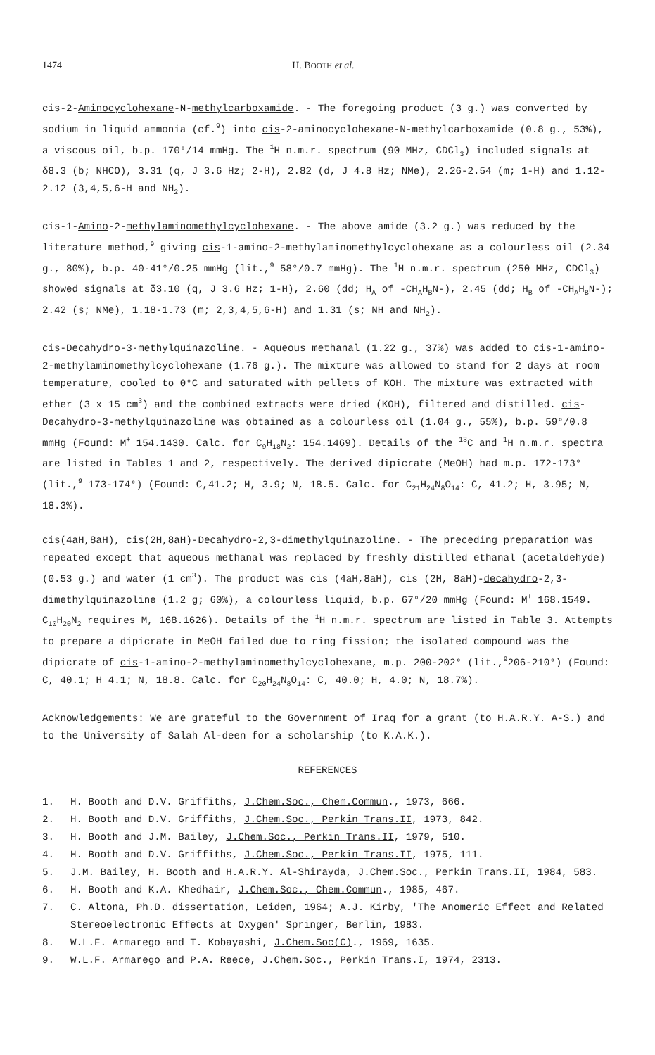1474 H. BOOTH et al.
cis-2-Aminocyclohexane-N-methylcarboxamide. - The foregoing product (3 g.) was converted by sodium in liquid ammonia (cf.<sup>9</sup>) into cis-2-aminocyclohexane-N-methylcarboxamide (0.8 g., 53%), a viscous oil, b.p. 170°/14 mmHg. The <sup>1</sup>H n.m.r. spectrum (90 MHz, CDCl<sub>3</sub>) included signals at δ8.3 (b; NHCO), 3.31 (q, J 3.6 Hz; 2-H), 2.82 (d, J 4.8 Hz; NMe), 2.26-2.54 (m; 1-H) and 1.12-2.12 (3,4,5,6-H and NH<sub>2</sub>).
cis-1-Amino-2-methylaminomethylcyclohexane. - The above amide (3.2 g.) was reduced by the literature method,<sup>9</sup> giving cis-1-amino-2-methylaminomethylcyclohexane as a colourless oil (2.34 g., 80%), b.p. 40-41°/0.25 mmHg (lit.,<sup>9</sup> 58°/0.7 mmHg). The <sup>1</sup>H n.m.r. spectrum (250 MHz, CDCl<sub>3</sub>) showed signals at δ3.10 (q, J 3.6 Hz; 1-H), 2.60 (dd; H<sub>A</sub> of -CH<sub>A</sub>H<sub>B</sub>N-), 2.45 (dd; H<sub>B</sub> of -CH<sub>A</sub>H<sub>B</sub>N-); 2.42 (s; NMe), 1.18-1.73 (m; 2,3,4,5,6-H) and 1.31 (s; NH and NH<sub>2</sub>).
cis-Decahydro-3-methylquinazoline. - Aqueous methanal (1.22 g., 37%) was added to cis-1-amino-2-methylaminomethylcyclohexane (1.76 g.). The mixture was allowed to stand for 2 days at room temperature, cooled to 0°C and saturated with pellets of KOH. The mixture was extracted with ether (3 x 15 cm<sup>3</sup>) and the combined extracts were dried (KOH), filtered and distilled. cis-Decahydro-3-methylquinazoline was obtained as a colourless oil (1.04 g., 55%), b.p. 59°/0.8 mmHg (Found: M<sup>+</sup> 154.1430. Calc. for C<sub>9</sub>H<sub>18</sub>N<sub>2</sub>: 154.1469). Details of the <sup>13</sup>C and <sup>1</sup>H n.m.r. spectra are listed in Tables 1 and 2, respectively. The derived dipicrate (MeOH) had m.p. 172-173° (lit.,<sup>9</sup> 173-174°) (Found: C,41.2; H, 3.9; N, 18.5. Calc. for C<sub>21</sub>H<sub>24</sub>N<sub>8</sub>O<sub>14</sub>: C, 41.2; H, 3.95; N, 18.3%).
cis(4aH,8aH), cis(2H,8aH)-Decahydro-2,3-dimethylquinazoline. - The preceding preparation was repeated except that aqueous methanal was replaced by freshly distilled ethanal (acetaldehyde) (0.53 g.) and water (1 cm<sup>3</sup>). The product was cis (4aH,8aH), cis (2H, 8aH)-decahydro-2,3-dimethylquinazoline (1.2 g; 60%), a colourless liquid, b.p. 67°/20 mmHg (Found: M<sup>+</sup> 168.1549. C<sub>10</sub>H<sub>20</sub>N<sub>2</sub> requires M, 168.1626). Details of the <sup>1</sup>H n.m.r. spectrum are listed in Table 3. Attempts to prepare a dipicrate in MeOH failed due to ring fission; the isolated compound was the dipicrate of cis-1-amino-2-methylaminomethylcyclohexane, m.p. 200-202° (lit.,<sup>9</sup>206-210°) (Found: C, 40.1; H 4.1; N, 18.8. Calc. for C<sub>20</sub>H<sub>24</sub>N<sub>8</sub>O<sub>14</sub>: C, 40.0; H, 4.0; N, 18.7%).
Acknowledgements: We are grateful to the Government of Iraq for a grant (to H.A.R.Y. A-S.) and to the University of Salah Al-deen for a scholarship (to K.A.K.).
REFERENCES
1. H. Booth and D.V. Griffiths, J.Chem.Soc., Chem.Commun., 1973, 666.
2. H. Booth and D.V. Griffiths, J.Chem.Soc., Perkin Trans.II, 1973, 842.
3. H. Booth and J.M. Bailey, J.Chem.Soc., Perkin Trans.II, 1979, 510.
4. H. Booth and D.V. Griffiths, J.Chem.Soc., Perkin Trans.II, 1975, 111.
5. J.M. Bailey, H. Booth and H.A.R.Y. Al-Shirayda, J.Chem.Soc., Perkin Trans.II, 1984, 583.
6. H. Booth and K.A. Khedhair, J.Chem.Soc., Chem.Commun., 1985, 467.
7. C. Altona, Ph.D. dissertation, Leiden, 1964; A.J. Kirby, 'The Anomeric Effect and Related Stereoelectronic Effects at Oxygen' Springer, Berlin, 1983.
8. W.L.F. Armarego and T. Kobayashi, J.Chem.Soc(C)., 1969, 1635.
9. W.L.F. Armarego and P.A. Reece, J.Chem.Soc., Perkin Trans.I, 1974, 2313.